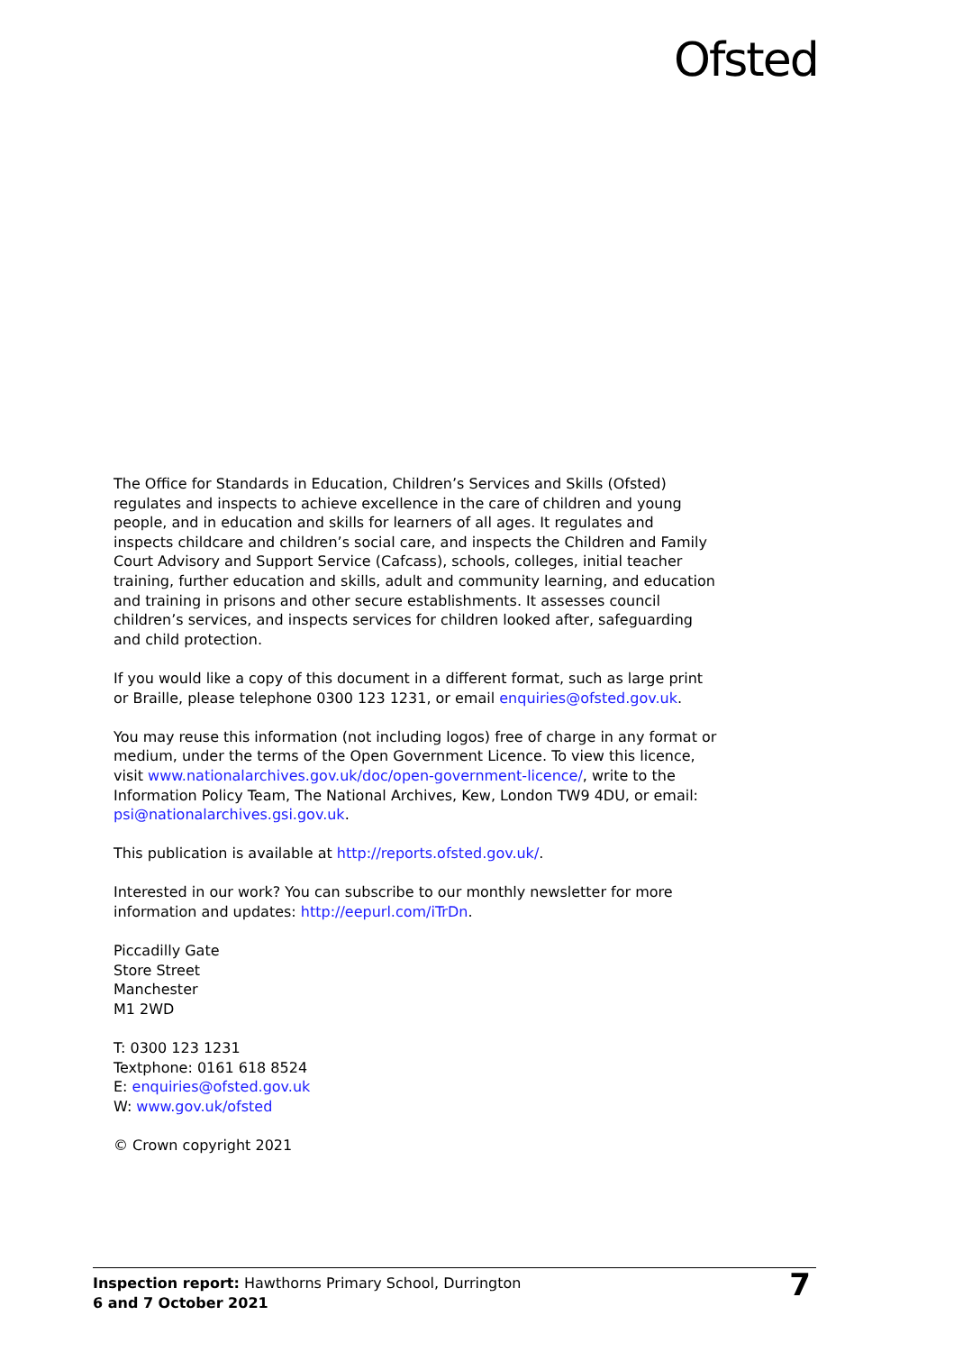Ofsted
The Office for Standards in Education, Children’s Services and Skills (Ofsted) regulates and inspects to achieve excellence in the care of children and young people, and in education and skills for learners of all ages. It regulates and inspects childcare and children’s social care, and inspects the Children and Family Court Advisory and Support Service (Cafcass), schools, colleges, initial teacher training, further education and skills, adult and community learning, and education and training in prisons and other secure establishments. It assesses council children’s services, and inspects services for children looked after, safeguarding and child protection.
If you would like a copy of this document in a different format, such as large print or Braille, please telephone 0300 123 1231, or email enquiries@ofsted.gov.uk.
You may reuse this information (not including logos) free of charge in any format or medium, under the terms of the Open Government Licence. To view this licence, visit www.nationalarchives.gov.uk/doc/open-government-licence/, write to the Information Policy Team, The National Archives, Kew, London TW9 4DU, or email: psi@nationalarchives.gsi.gov.uk.
This publication is available at http://reports.ofsted.gov.uk/.
Interested in our work? You can subscribe to our monthly newsletter for more information and updates: http://eepurl.com/iTrDn.
Piccadilly Gate
Store Street
Manchester
M1 2WD
T: 0300 123 1231
Textphone: 0161 618 8524
E: enquiries@ofsted.gov.uk
W: www.gov.uk/ofsted
© Crown copyright 2021
Inspection report: Hawthorns Primary School, Durrington
6 and 7 October 2021
7